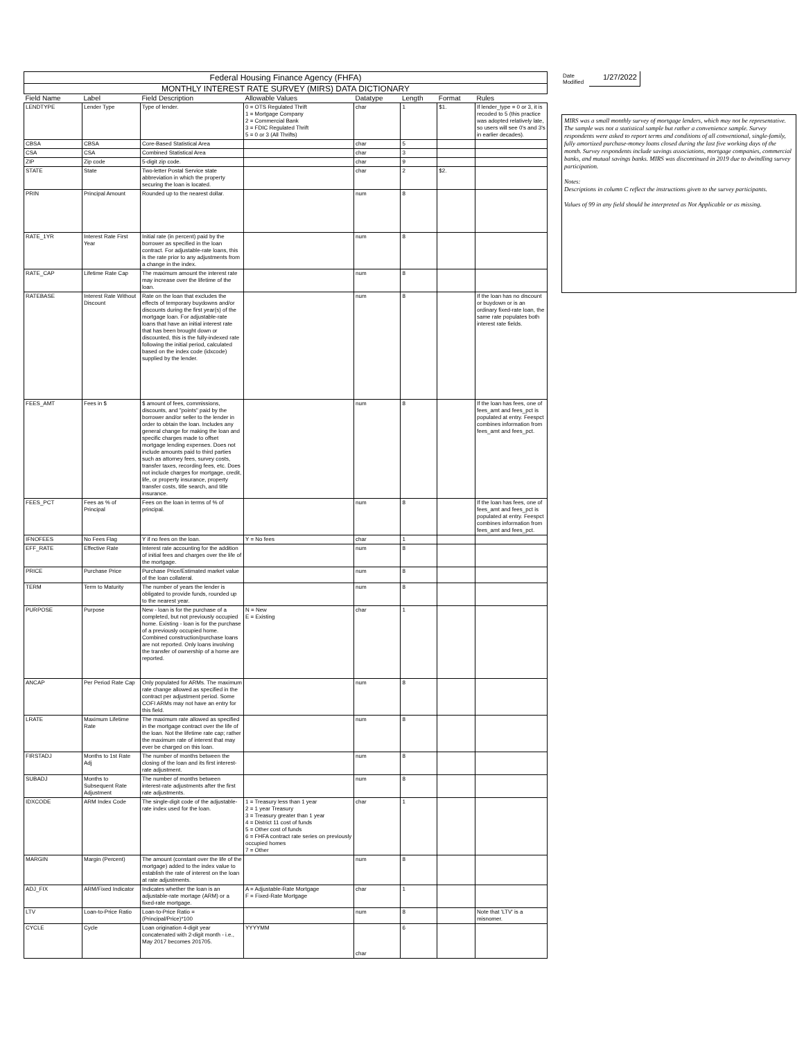| Federal Housing Finance Agency (FHFA) | | | | | | | |
| MONTHLY INTEREST RATE SURVEY (MIRS) DATA DICTIONARY | | | | | | | |
| Field Name | Label | Field Description | Allowable Values | Datatype | Length | Format | Rules |
| LENDTYPE | Lender Type | Type of lender. | 0 = OTS Regulated Thrift 1 = Mortgage Company 2 = Commercial Bank 3 = FDIC Regulated Thrift 5 = 0 or 3 (All Thrifts) | char | 1 | $1. | If lender_type = 0 or 3, it is recoded to 5 (this practice was adopted relatively late, so users will see 0's and 3's in earlier decades). |
| CBSA | CBSA | Core-Based Statistical Area | | char | 5 | | |
| CSA | CSA | Combined Statistical Area | | char | 3 | | |
| ZIP | Zip code | 5-digit zip code. | | char | 9 | | |
| STATE | State | Two-letter Postal Service state abbreviation in which the property securing the loan is located. | | char | 2 | $2. | |
| PRIN | Principal Amount | Rounded up to the nearest dollar. | | num | 8 | | |
| RATE_1YR | Interest Rate First Year | Initial rate (in percent) paid by the borrower as specified in the loan contract. For adjustable-rate loans, this is the rate prior to any adjustments from a change in the index. | | num | 8 | | |
| RATE_CAP | Lifetime Rate Cap | The maximum amount the interest rate may increase over the lifetime of the loan. | | num | 8 | | |
| RATEBASE | Interest Rate Without Discount | Rate on the loan that excludes the effects of temporary buydowns and/or discounts during the first year(s) of the mortgage loan. For adjustable-rate loans that have an initial interest rate that has been brought down or discounted, this is the fully-indexed rate following the initial period, calculated based on the index code (idxcode) supplied by the lender. | | num | 8 | | If the loan has no discount or buydown or is an ordinary fixed-rate loan, the same rate populates both interest rate fields. |
| FEES_AMT | Fees in $ | $ amount of fees, commissions, discounts, and "points" paid by the borrower and/or seller to the lender in order to obtain the loan. Includes any general change for making the loan and specific charges made to offset mortgage lending expenses. Does not include amounts paid to third parties such as attorney fees, survey costs, transfer taxes, recording fees, etc. Does not include charges for mortgage, credit, life, or property insurance, property transfer costs, title search, and title insurance. | | num | 8 | | If the loan has fees, one of fees_amt and fees_pct is populated at entry. Feespct combines information from fees_amt and fees_pct. |
| FEES_PCT | Fees as % of Principal | Fees on the loan in terms of % of principal. | | num | 8 | | If the loan has fees, one of fees_amt and fees_pct is populated at entry. Feespct combines information from fees_amt and fees_pct. |
| IFNOFEES | No Fees Flag | Y if no fees on the loan. | Y = No fees | char | 1 | | |
| EFF_RATE | Effective Rate | Interest rate accounting for the addition of initial fees and charges over the life of the mortgage. | | num | 8 | | |
| PRICE | Purchase Price | Purchase Price/Estimated market value of the loan collateral. | | num | 8 | | |
| TERM | Term to Maturity | The number of years the lender is obligated to provide funds, rounded up to the nearest year. | | num | 8 | | |
| PURPOSE | Purpose | New - loan is for the purchase of a completed, but not previously occupied home. Existing - loan is for the purchase of a previously occupied home. Combined construction/purchase loans are not reported. Only loans involving the transfer of ownership of a home are reported. | N = New E = Existing | char | 1 | | |
| ANCAP | Per Period Rate Cap | Only populated for ARMs. The maximum rate change allowed as specified in the contract per adjustment period. Some COFI ARMs may not have an entry for this field. | | num | 8 | | |
| LRATE | Maximum Lifetime Rate | The maximum rate allowed as specified in the mortgage contract over the life of the loan. Not the lifetime rate cap; rather the maximum rate of interest that may ever be charged on this loan. | | num | 8 | | |
| FIRSTADJ | Months to 1st Rate Adj | The number of months between the closing of the loan and its first interest-rate adjustment. | | num | 8 | | |
| SUBADJ | Months to Subsequent Rate Adjustment | The number of months between interest-rate adjustments after the first rate adjustments. | | num | 8 | | |
| IDXCODE | ARM Index Code | The single-digit code of the adjustable-rate index used for the loan. | 1 = Treasury less than 1 year 2 = 1 year Treasury 3 = Treasury greater than 1 year 4 = District 11 cost of funds 5 = Other cost of funds 6 = FHFA contract rate series on previously occupied homes 7 = Other | char | 1 | | |
| MARGIN | Margin (Percent) | The amount (constant over the life of the mortgage) added to the index value to establish the rate of interest on the loan at rate adjustments. | | num | 8 | | |
| ADJ_FIX | ARM/Fixed Indicator | Indicates whether the loan is an adjustable-rate mortage (ARM) or a fixed-rate mortgage. | A = Adjustable-Rate Mortgage F = Fixed-Rate Mortgage | char | 1 | | |
| LTV | Loan-to-Price Ratio | Loan-to-Price Ratio = (Principal/Price)*100 | | num | 8 | | Note that 'LTV' is a misnomer. |
| CYCLE | Cycle | Loan origination 4-digit year concatenated with 2-digit month - i.e., May 2017 becomes 201705. | YYYYMM | char | 6 | | |
Date Modified
1/27/2022
MIRS was a small monthly survey of mortgage lenders, which may not be representative. The sample was not a statistical sample but rather a convenience sample. Survey respondents were asked to report terms and conditions of all conventional, single-family, fully amortized purchase-money loans closed during the last five working days of the month. Survey respondents include savings associations, mortgage companies, commercial banks, and mutual savings banks. MIRS was discontinued in 2019 due to dwindling survey participation.
Notes:
Descriptions in column C reflect the instructions given to the survey participants.
Values of 99 in any field should be interpreted as Not Applicable or as missing.